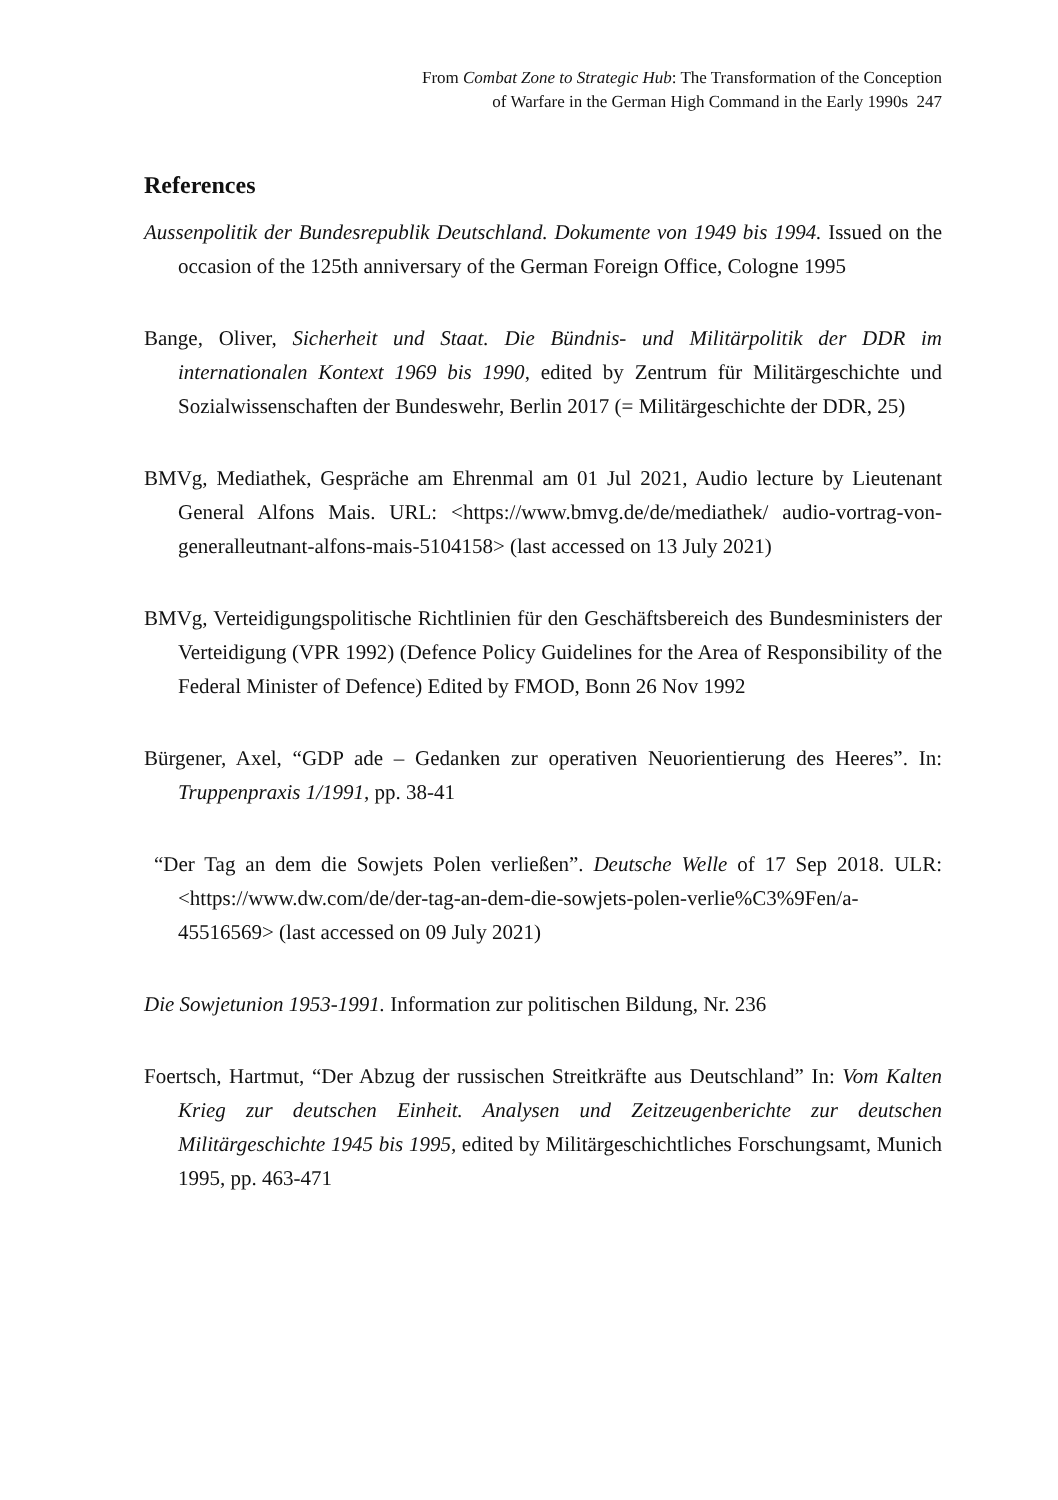From Combat Zone to Strategic Hub: The Transformation of the Conception
of Warfare in the German High Command in the Early 1990s 247
References
Aussenpolitik der Bundesrepublik Deutschland. Dokumente von 1949 bis 1994. Issued on the occasion of the 125th anniversary of the German Foreign Office, Cologne 1995
Bange, Oliver, Sicherheit und Staat. Die Bündnis- und Militärpolitik der DDR im internationalen Kontext 1969 bis 1990, edited by Zentrum für Militärgeschichte und Sozialwissenschaften der Bundeswehr, Berlin 2017 (= Militärgeschichte der DDR, 25)
BMVg, Mediathek, Gespräche am Ehrenmal am 01 Jul 2021, Audio lecture by Lieutenant General Alfons Mais. URL: <https://www.bmvg.de/de/mediathek/ audio-vortrag-von-generalleutnant-alfons-mais-5104158> (last accessed on 13 July 2021)
BMVg, Verteidigungspolitische Richtlinien für den Geschäftsbereich des Bundesministers der Verteidigung (VPR 1992) (Defence Policy Guidelines for the Area of Responsibility of the Federal Minister of Defence) Edited by FMOD, Bonn 26 Nov 1992
Bürgener, Axel, “GDP ade – Gedanken zur operativen Neuorientierung des Heeres”. In: Truppenpraxis 1/1991, pp. 38-41
“Der Tag an dem die Sowjets Polen verließen”. Deutsche Welle of 17 Sep 2018. ULR: <https://www.dw.com/de/der-tag-an-dem-die-sowjets-polen-verlie%C3%9Fen/a-45516569> (last accessed on 09 July 2021)
Die Sowjetunion 1953-1991. Information zur politischen Bildung, Nr. 236
Foertsch, Hartmut, “Der Abzug der russischen Streitkräfte aus Deutschland” In: Vom Kalten Krieg zur deutschen Einheit. Analysen und Zeitzeugenberichte zur deutschen Militärgeschichte 1945 bis 1995, edited by Militärgeschichtliches Forschungsamt, Munich 1995, pp. 463-471